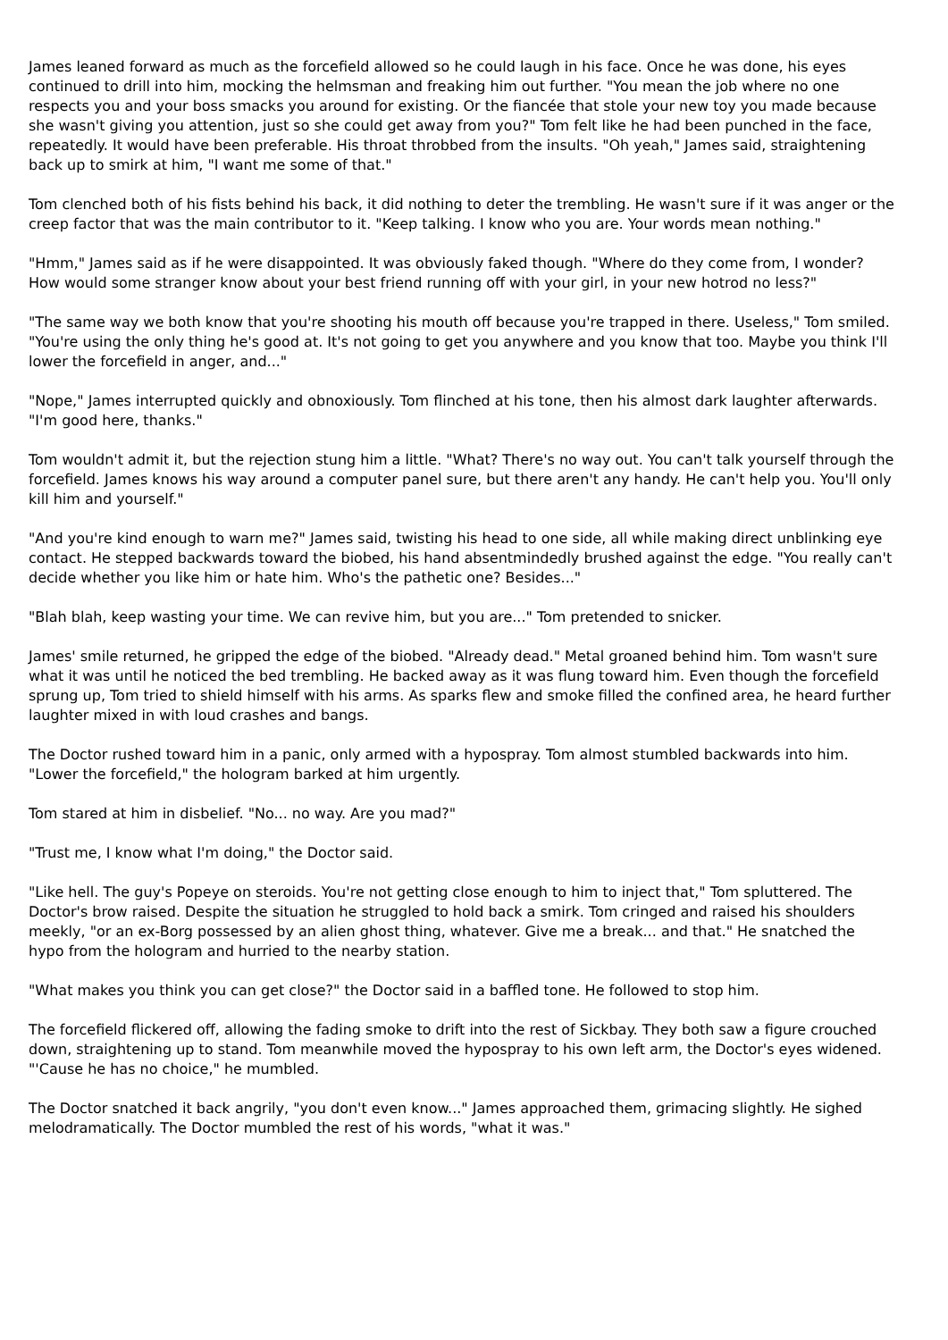James leaned forward as much as the forcefield allowed so he could laugh in his face. Once he was done, his eyes continued to drill into him, mocking the helmsman and freaking him out further. "You mean the job where no one respects you and your boss smacks you around for existing. Or the fiancée that stole your new toy you made because she wasn't giving you attention, just so she could get away from you?" Tom felt like he had been punched in the face, repeatedly. It would have been preferable. His throat throbbed from the insults. "Oh yeah," James said, straightening back up to smirk at him, "I want me some of that."
Tom clenched both of his fists behind his back, it did nothing to deter the trembling. He wasn't sure if it was anger or the creep factor that was the main contributor to it. "Keep talking. I know who you are. Your words mean nothing."
"Hmm," James said as if he were disappointed. It was obviously faked though. "Where do they come from, I wonder? How would some stranger know about your best friend running off with your girl, in your new hotrod no less?"
"The same way we both know that you're shooting his mouth off because you're trapped in there. Useless," Tom smiled. "You're using the only thing he's good at. It's not going to get you anywhere and you know that too. Maybe you think I'll lower the forcefield in anger, and..."
"Nope," James interrupted quickly and obnoxiously. Tom flinched at his tone, then his almost dark laughter afterwards. "I'm good here, thanks."
Tom wouldn't admit it, but the rejection stung him a little. "What? There's no way out. You can't talk yourself through the forcefield. James knows his way around a computer panel sure, but there aren't any handy. He can't help you. You'll only kill him and yourself."
"And you're kind enough to warn me?" James said, twisting his head to one side, all while making direct unblinking eye contact. He stepped backwards toward the biobed, his hand absentmindedly brushed against the edge. "You really can't decide whether you like him or hate him. Who's the pathetic one? Besides..."
"Blah blah, keep wasting your time. We can revive him, but you are..." Tom pretended to snicker.
James' smile returned, he gripped the edge of the biobed. "Already dead." Metal groaned behind him. Tom wasn't sure what it was until he noticed the bed trembling. He backed away as it was flung toward him. Even though the forcefield sprung up, Tom tried to shield himself with his arms. As sparks flew and smoke filled the confined area, he heard further laughter mixed in with loud crashes and bangs.
The Doctor rushed toward him in a panic, only armed with a hypospray. Tom almost stumbled backwards into him. "Lower the forcefield," the hologram barked at him urgently.
Tom stared at him in disbelief. "No... no way. Are you mad?"
"Trust me, I know what I'm doing," the Doctor said.
"Like hell. The guy's Popeye on steroids. You're not getting close enough to him to inject that," Tom spluttered. The Doctor's brow raised. Despite the situation he struggled to hold back a smirk. Tom cringed and raised his shoulders meekly, "or an ex-Borg possessed by an alien ghost thing, whatever. Give me a break... and that." He snatched the hypo from the hologram and hurried to the nearby station.
"What makes you think you can get close?" the Doctor said in a baffled tone. He followed to stop him.
The forcefield flickered off, allowing the fading smoke to drift into the rest of Sickbay. They both saw a figure crouched down, straightening up to stand. Tom meanwhile moved the hypospray to his own left arm, the Doctor's eyes widened. "'Cause he has no choice," he mumbled.
The Doctor snatched it back angrily, "you don't even know..." James approached them, grimacing slightly. He sighed melodramatically. The Doctor mumbled the rest of his words, "what it was."